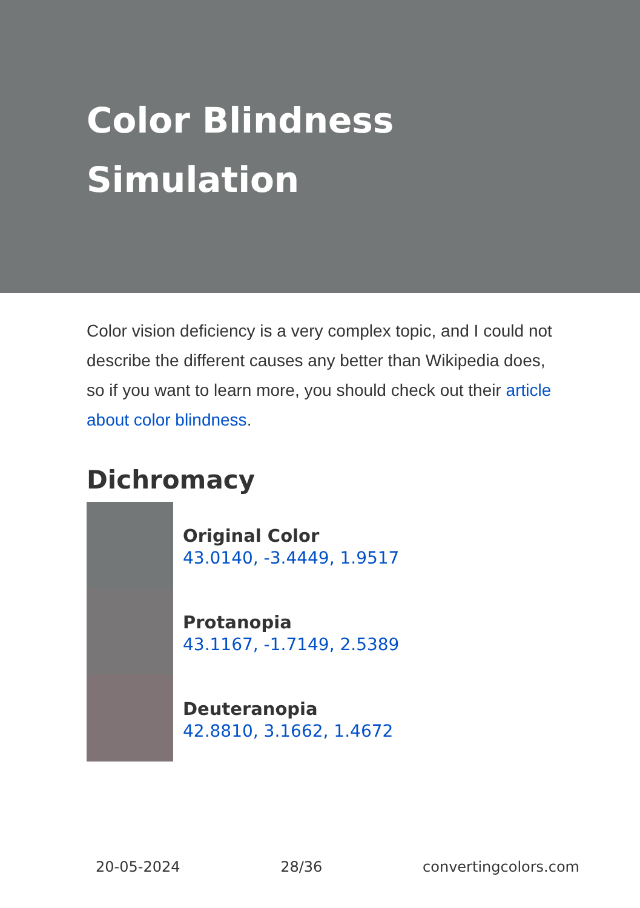Color Blindness Simulation
Color vision deficiency is a very complex topic, and I could not describe the different causes any better than Wikipedia does, so if you want to learn more, you should check out their article about color blindness.
Dichromacy
Original Color
43.0140, -3.4449, 1.9517
Protanopia
43.1167, -1.7149, 2.5389
Deuteranopia
42.8810, 3.1662, 1.4672
20-05-2024 28/36 convertingcolors.com